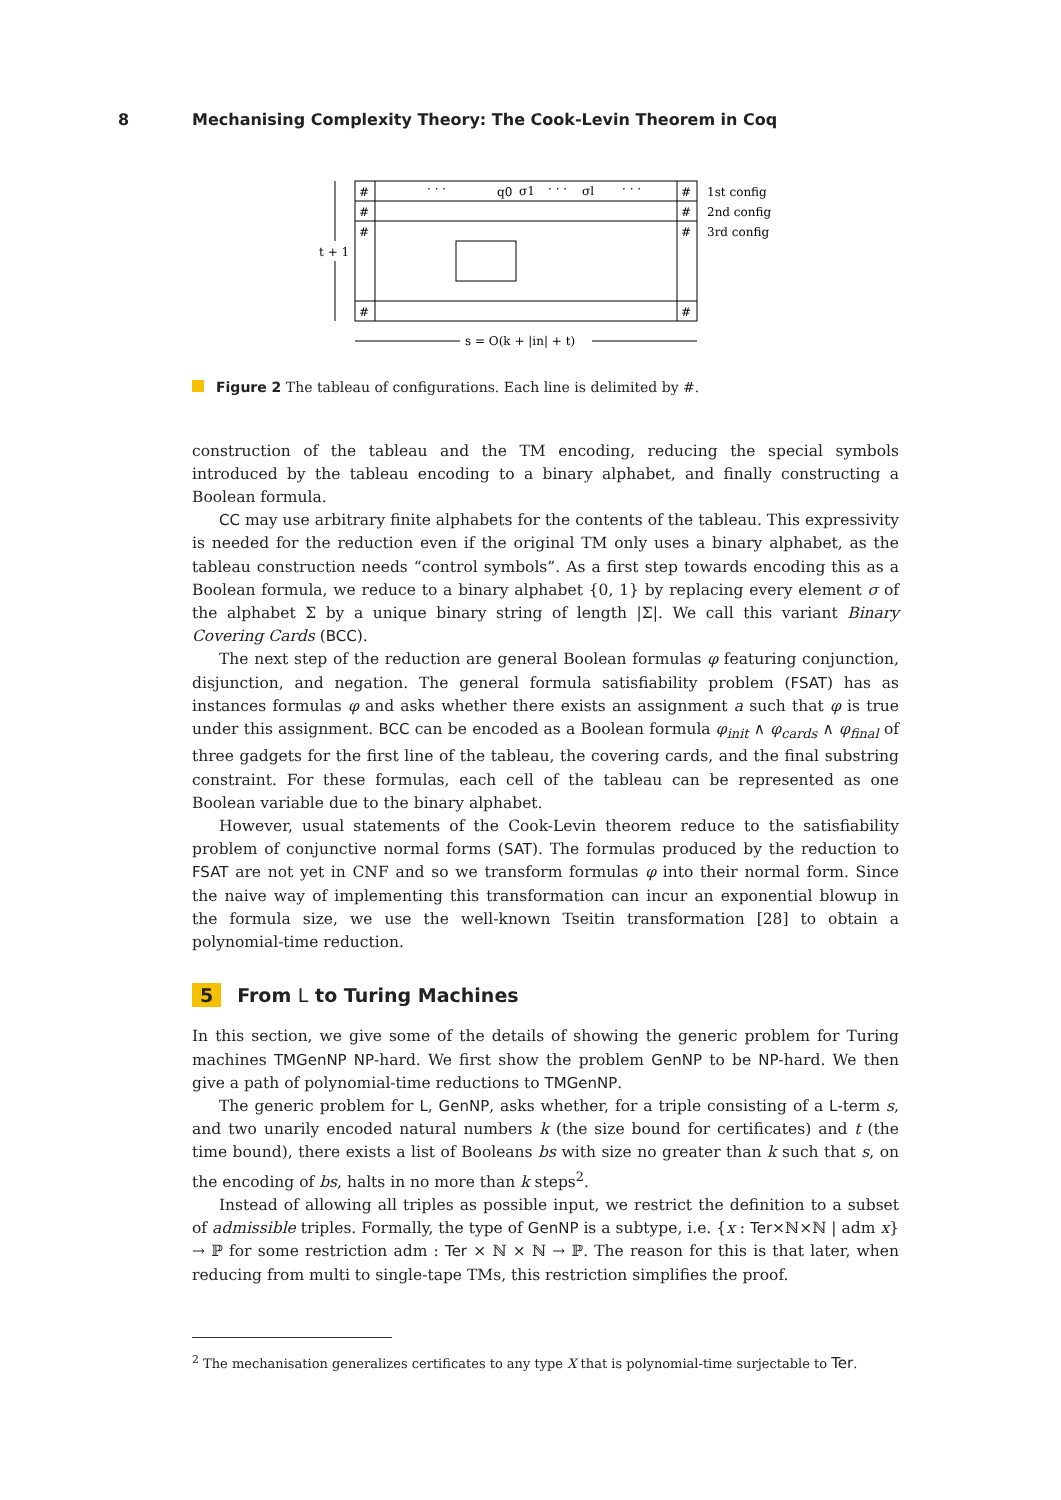8 Mechanising Complexity Theory: The Cook-Levin Theorem in Coq
#
#
#
#
#
#
#
#
· · ·
q0
σ1
· · ·
σl
· · ·
1st config
2nd config
3rd config
t + 1
s = O(k + |in| + t)
Figure 2 The tableau of configurations. Each line is delimited by #.
construction of the tableau and the TM encoding, reducing the special symbols introduced by the tableau encoding to a binary alphabet, and finally constructing a Boolean formula.
CC may use arbitrary finite alphabets for the contents of the tableau. This expressivity is needed for the reduction even if the original TM only uses a binary alphabet, as the tableau construction needs “control symbols”. As a first step towards encoding this as a Boolean formula, we reduce to a binary alphabet {0, 1} by replacing every element σ of the alphabet Σ by a unique binary string of length |Σ|. We call this variant Binary Covering Cards (BCC).
The next step of the reduction are general Boolean formulas φ featuring conjunction, disjunction, and negation. The general formula satisfiability problem (FSAT) has as instances formulas φ and asks whether there exists an assignment a such that φ is true under this assignment. BCC can be encoded as a Boolean formula φ<sub>init</sub> ∧ φ<sub>cards</sub> ∧ φ<sub>final</sub> of three gadgets for the first line of the tableau, the covering cards, and the final substring constraint. For these formulas, each cell of the tableau can be represented as one Boolean variable due to the binary alphabet.
However, usual statements of the Cook-Levin theorem reduce to the satisfiability problem of conjunctive normal forms (SAT). The formulas produced by the reduction to FSAT are not yet in CNF and so we transform formulas φ into their normal form. Since the naive way of implementing this transformation can incur an exponential blowup in the formula size, we use the well-known Tseitin transformation [28] to obtain a polynomial-time reduction.
5 From L to Turing Machines
In this section, we give some of the details of showing the generic problem for Turing machines TMGenNP NP-hard. We first show the problem GenNP to be NP-hard. We then give a path of polynomial-time reductions to TMGenNP.
The generic problem for L, GenNP, asks whether, for a triple consisting of a L-term s, and two unarily encoded natural numbers k (the size bound for certificates) and t (the time bound), there exists a list of Booleans bs with size no greater than k such that s, on the encoding of bs, halts in no more than k steps<sup>2</sup>.
Instead of allowing all triples as possible input, we restrict the definition to a subset of admissible triples. Formally, the type of GenNP is a subtype, i.e. {x : Ter×ℕ×ℕ | adm x} → ℙ for some restriction adm : Ter × ℕ × ℕ → ℙ. The reason for this is that later, when reducing from multi to single-tape TMs, this restriction simplifies the proof.
<sup>2</sup> The mechanisation generalizes certificates to any type X that is polynomial-time surjectable to Ter.